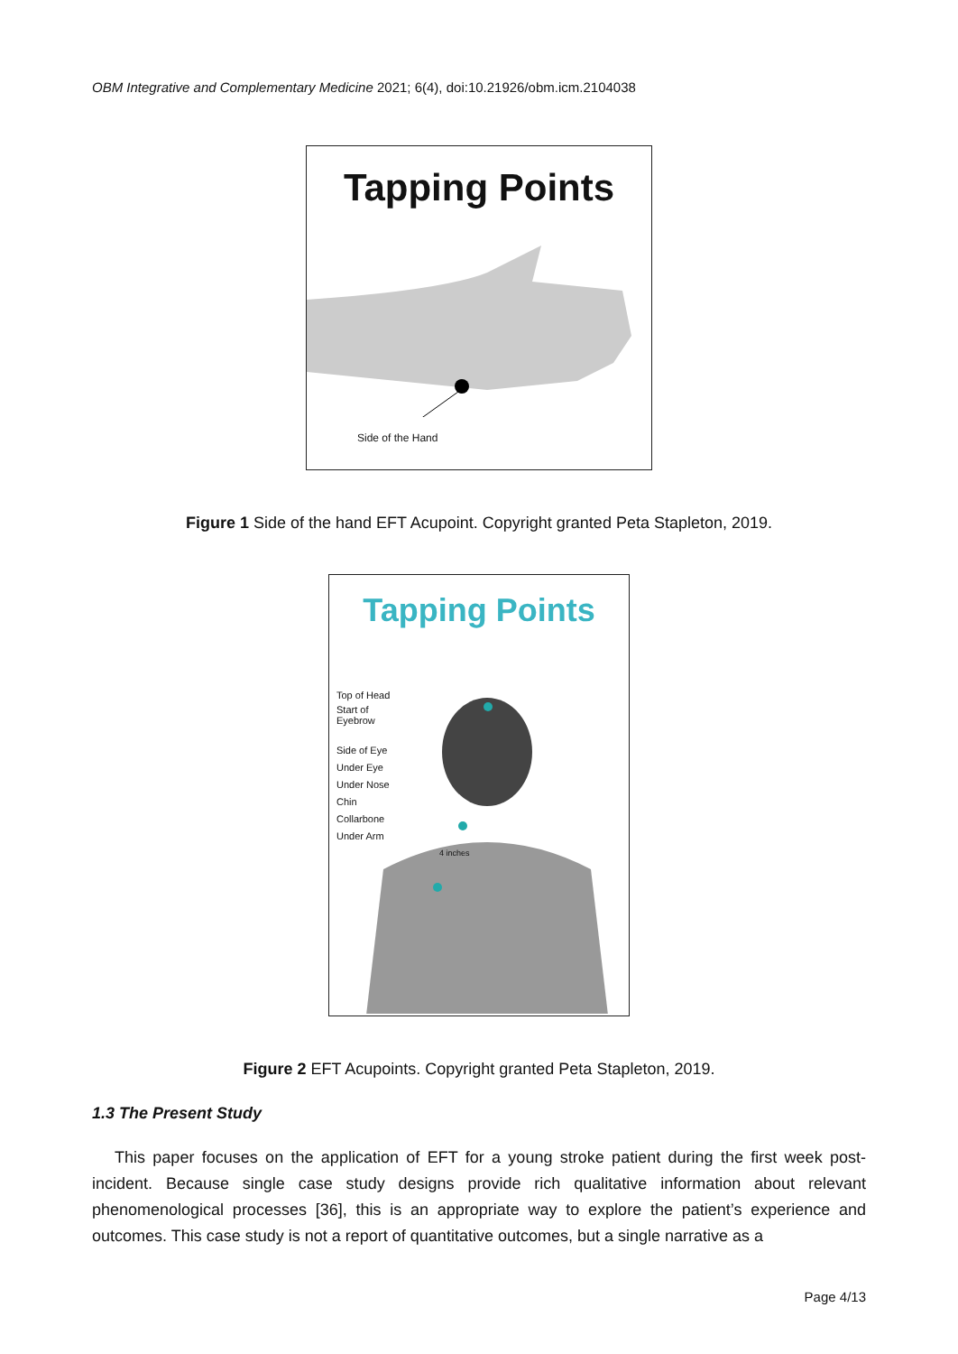OBM Integrative and Complementary Medicine 2021; 6(4), doi:10.21926/obm.icm.2104038
Tapping Points
Side of the Hand
Figure 1 Side of the hand EFT Acupoint. Copyright granted Peta Stapleton, 2019.
Tapping Points
Top of Head
Start of
Eyebrow
Side of Eye
Under Eye
Under Nose
Chin
Collarbone
Under Arm
4 inches
Figure 2 EFT Acupoints. Copyright granted Peta Stapleton, 2019.
1.3 The Present Study
This paper focuses on the application of EFT for a young stroke patient during the first week post-incident. Because single case study designs provide rich qualitative information about relevant phenomenological processes [36], this is an appropriate way to explore the patient’s experience and outcomes. This case study is not a report of quantitative outcomes, but a single narrative as a
Page 4/13